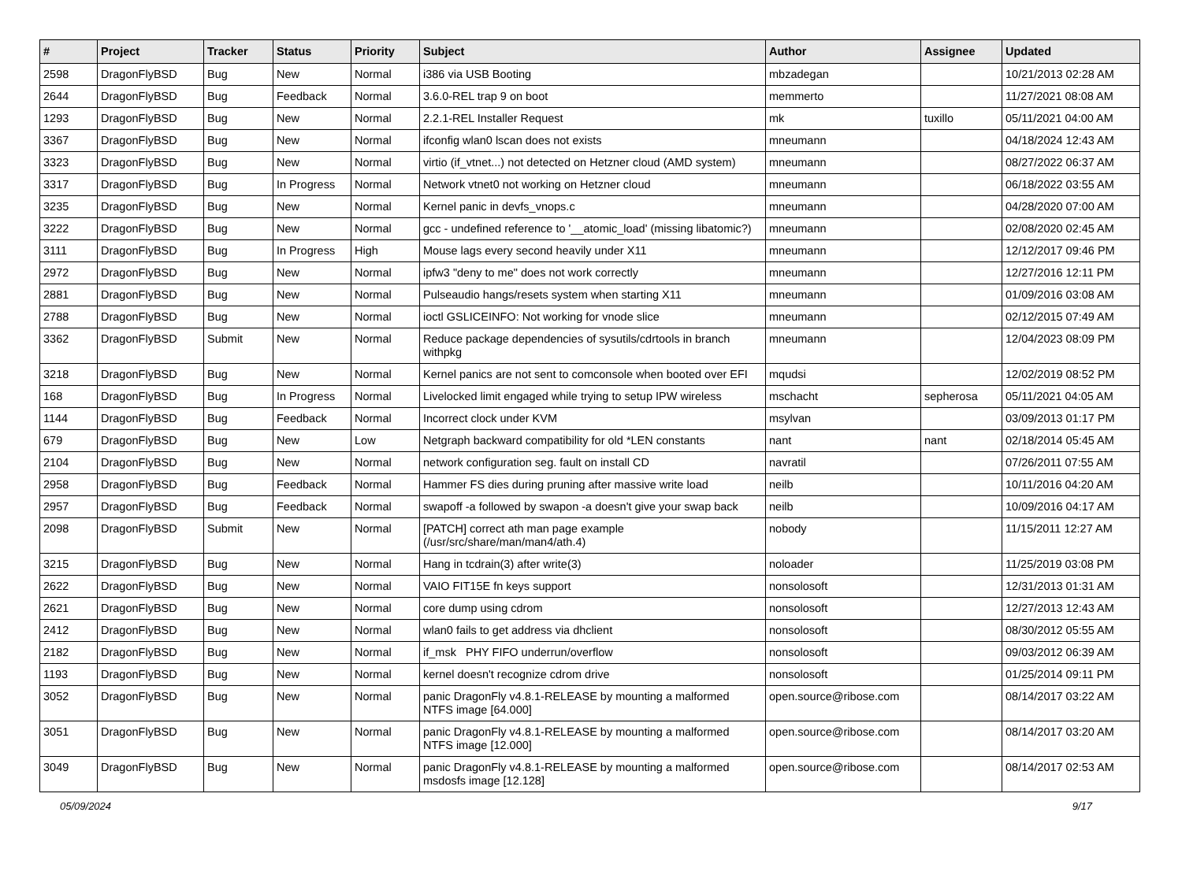| # | Project | Tracker | Status | Priority | Subject | Author | Assignee | Updated |
| --- | --- | --- | --- | --- | --- | --- | --- | --- |
| 2598 | DragonFlyBSD | Bug | New | Normal | i386 via USB Booting | mbzadegan | | 10/21/2013 02:28 AM |
| 2644 | DragonFlyBSD | Bug | Feedback | Normal | 3.6.0-REL trap 9 on boot | memmerto | | 11/27/2021 08:08 AM |
| 1293 | DragonFlyBSD | Bug | New | Normal | 2.2.1-REL Installer Request | mk | tuxillo | 05/11/2021 04:00 AM |
| 3367 | DragonFlyBSD | Bug | New | Normal | ifconfig wlan0 lscan does not exists | mneumann | | 04/18/2024 12:43 AM |
| 3323 | DragonFlyBSD | Bug | New | Normal | virtio (if_vtnet...) not detected on Hetzner cloud (AMD system) | mneumann | | 08/27/2022 06:37 AM |
| 3317 | DragonFlyBSD | Bug | In Progress | Normal | Network vtnet0 not working on Hetzner cloud | mneumann | | 06/18/2022 03:55 AM |
| 3235 | DragonFlyBSD | Bug | New | Normal | Kernel panic in devfs_vnops.c | mneumann | | 04/28/2020 07:00 AM |
| 3222 | DragonFlyBSD | Bug | New | Normal | gcc - undefined reference to '__atomic_load' (missing libatomic?) | mneumann | | 02/08/2020 02:45 AM |
| 3111 | DragonFlyBSD | Bug | In Progress | High | Mouse lags every second heavily under X11 | mneumann | | 12/12/2017 09:46 PM |
| 2972 | DragonFlyBSD | Bug | New | Normal | ipfw3 "deny to me" does not work correctly | mneumann | | 12/27/2016 12:11 PM |
| 2881 | DragonFlyBSD | Bug | New | Normal | Pulseaudio hangs/resets system when starting X11 | mneumann | | 01/09/2016 03:08 AM |
| 2788 | DragonFlyBSD | Bug | New | Normal | ioctl GSLICEINFO: Not working for vnode slice | mneumann | | 02/12/2015 07:49 AM |
| 3362 | DragonFlyBSD | Submit | New | Normal | Reduce package dependencies of sysutils/cdrtools in branch withpkg | mneumann | | 12/04/2023 08:09 PM |
| 3218 | DragonFlyBSD | Bug | New | Normal | Kernel panics are not sent to comconsole when booted over EFI | mqudsi | | 12/02/2019 08:52 PM |
| 168 | DragonFlyBSD | Bug | In Progress | Normal | Livelocked limit engaged while trying to setup IPW wireless | mschacht | sepherosa | 05/11/2021 04:05 AM |
| 1144 | DragonFlyBSD | Bug | Feedback | Normal | Incorrect clock under KVM | msylvan | | 03/09/2013 01:17 PM |
| 679 | DragonFlyBSD | Bug | New | Low | Netgraph backward compatibility for old *LEN constants | nant | nant | 02/18/2014 05:45 AM |
| 2104 | DragonFlyBSD | Bug | New | Normal | network configuration seg. fault on install CD | navratil | | 07/26/2011 07:55 AM |
| 2958 | DragonFlyBSD | Bug | Feedback | Normal | Hammer FS dies during pruning after massive write load | neilb | | 10/11/2016 04:20 AM |
| 2957 | DragonFlyBSD | Bug | Feedback | Normal | swapoff -a followed by swapon -a doesn't give your swap back | neilb | | 10/09/2016 04:17 AM |
| 2098 | DragonFlyBSD | Submit | New | Normal | [PATCH] correct ath man page example (/usr/src/share/man/man4/ath.4) | nobody | | 11/15/2011 12:27 AM |
| 3215 | DragonFlyBSD | Bug | New | Normal | Hang in tcdrain(3) after write(3) | noloader | | 11/25/2019 03:08 PM |
| 2622 | DragonFlyBSD | Bug | New | Normal | VAIO FIT15E fn keys support | nonsolosoft | | 12/31/2013 01:31 AM |
| 2621 | DragonFlyBSD | Bug | New | Normal | core dump using cdrom | nonsolosoft | | 12/27/2013 12:43 AM |
| 2412 | DragonFlyBSD | Bug | New | Normal | wlan0 fails to get address via dhclient | nonsolosoft | | 08/30/2012 05:55 AM |
| 2182 | DragonFlyBSD | Bug | New | Normal | if_msk PHY FIFO underrun/overflow | nonsolosoft | | 09/03/2012 06:39 AM |
| 1193 | DragonFlyBSD | Bug | New | Normal | kernel doesn't recognize cdrom drive | nonsolosoft | | 01/25/2014 09:11 PM |
| 3052 | DragonFlyBSD | Bug | New | Normal | panic DragonFly v4.8.1-RELEASE by mounting a malformed NTFS image [64.000] | open.source@ribose.com | | 08/14/2017 03:22 AM |
| 3051 | DragonFlyBSD | Bug | New | Normal | panic DragonFly v4.8.1-RELEASE by mounting a malformed NTFS image [12.000] | open.source@ribose.com | | 08/14/2017 03:20 AM |
| 3049 | DragonFlyBSD | Bug | New | Normal | panic DragonFly v4.8.1-RELEASE by mounting a malformed msdosfs image [12.128] | open.source@ribose.com | | 08/14/2017 02:53 AM |
05/09/2024 9/17